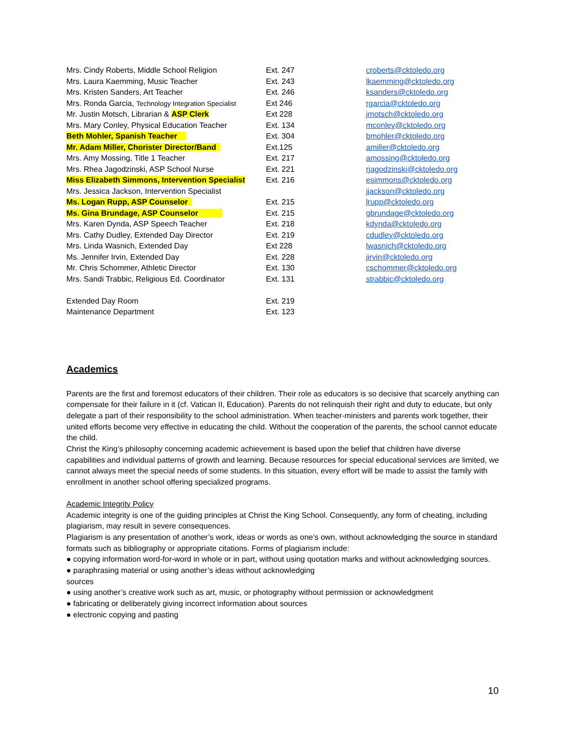| Mrs. Cindy Roberts, Middle School Religion | Ext. 247 | croberts@cktoledo.org |
| Mrs. Laura Kaemming, Music Teacher | Ext. 243 | lkaemming@cktoledo.org |
| Mrs. Kristen Sanders, Art Teacher | Ext. 246 | ksanders@cktoledo.org |
| Mrs. Ronda Garcia, Technology Integration Specialist | Ext 246 | rgarcia@cktoledo.org |
| Mr. Justin Motsch, Librarian & ASP Clerk | Ext 228 | jmotsch@cktoledo.org |
| Mrs. Mary Conley, Physical Education Teacher | Ext. 134 | mconley@cktoledo.org |
| Beth Mohler, Spanish Teacher | Ext. 304 | bmohler@cktoledo.org |
| Mr. Adam Miller, Chorister Director/Band | Ext.125 | amiller@cktoledo.org |
| Mrs. Amy Mossing, Title 1 Teacher | Ext. 217 | amossing@cktoledo.org |
| Mrs. Rhea Jagodzinski, ASP School Nurse | Ext. 221 | rjagodzinski@cktoledo.org |
| Miss Elizabeth Simmons, Intervention Specialist | Ext. 216 | esimmons@cktoledo.org |
| Mrs. Jessica Jackson, Intervention Specialist | | jjackson@cktoledo.org |
| Ms. Logan Rupp, ASP Counselor | Ext. 215 | lrupp@cktoledo.org |
| Ms. Gina Brundage, ASP Counselor | Ext. 215 | gbrundage@cktoledo.org |
| Mrs. Karen Dynda, ASP Speech Teacher | Ext. 218 | kdynda@cktoledo.org |
| Mrs. Cathy Dudley, Extended Day Director | Ext. 219 | cdudley@cktoledo.org |
| Mrs. Linda Wasnich, Extended Day | Ext 228 | lwasnich@cktoledo.org |
| Ms. Jennifer Irvin, Extended Day | Ext. 228 | jirvin@cktoledo.org |
| Mr. Chris Schommer, Athletic Director | Ext. 130 | cschommer@cktoledo.org |
| Mrs. Sandi Trabbic, Religious Ed. Coordinator | Ext. 131 | strabbic@cktoledo.org |
| Extended Day Room | Ext. 219 | |
| Maintenance Department | Ext. 123 | |
Academics
Parents are the first and foremost educators of their children. Their role as educators is so decisive that scarcely anything can compensate for their failure in it (cf. Vatican II, Education). Parents do not relinquish their right and duty to educate, but only delegate a part of their responsibility to the school administration. When teacher-ministers and parents work together, their united efforts become very effective in educating the child. Without the cooperation of the parents, the school cannot educate the child.
Christ the King’s philosophy concerning academic achievement is based upon the belief that children have diverse capabilities and individual patterns of growth and learning. Because resources for special educational services are limited, we cannot always meet the special needs of some students. In this situation, every effort will be made to assist the family with enrollment in another school offering specialized programs.
Academic Integrity Policy
Academic integrity is one of the guiding principles at Christ the King School. Consequently, any form of cheating, including plagiarism, may result in severe consequences.
Plagiarism is any presentation of another’s work, ideas or words as one’s own, without acknowledging the source in standard formats such as bibliography or appropriate citations. Forms of plagiarism include:
● copying information word-for-word in whole or in part, without using quotation marks and without acknowledging sources.
● paraphrasing material or using another’s ideas without acknowledging
sources
● using another’s creative work such as art, music, or photography without permission or acknowledgment
● fabricating or deliberately giving incorrect information about sources
● electronic copying and pasting
10